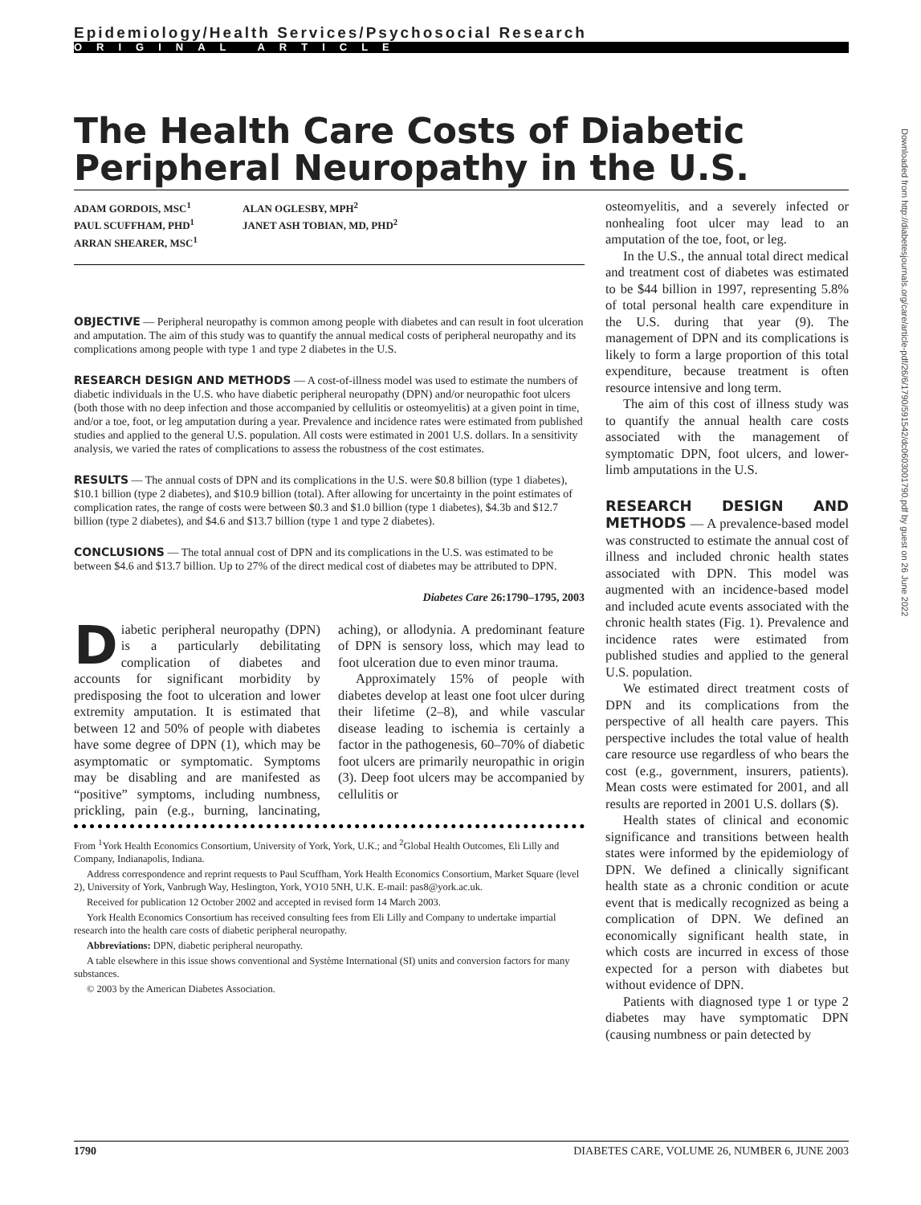Epidemiology/Health Services/Psychosocial Research
ORIGINAL ARTICLE
The Health Care Costs of Diabetic Peripheral Neuropathy in the U.S.
ADAM GORDOIS, MSC<sup>1</sup>
PAUL SCUFFHAM, PHD<sup>1</sup>
ARRAN SHEARER, MSC<sup>1</sup>
ALAN OGLESBY, MPH<sup>2</sup>
JANET ASH TOBIAN, MD, PHD<sup>2</sup>
OBJECTIVE — Peripheral neuropathy is common among people with diabetes and can result in foot ulceration and amputation. The aim of this study was to quantify the annual medical costs of peripheral neuropathy and its complications among people with type 1 and type 2 diabetes in the U.S.
RESEARCH DESIGN AND METHODS — A cost-of-illness model was used to estimate the numbers of diabetic individuals in the U.S. who have diabetic peripheral neuropathy (DPN) and/or neuropathic foot ulcers (both those with no deep infection and those accompanied by cellulitis or osteomyelitis) at a given point in time, and/or a toe, foot, or leg amputation during a year. Prevalence and incidence rates were estimated from published studies and applied to the general U.S. population. All costs were estimated in 2001 U.S. dollars. In a sensitivity analysis, we varied the rates of complications to assess the robustness of the cost estimates.
RESULTS — The annual costs of DPN and its complications in the U.S. were $0.8 billion (type 1 diabetes), $10.1 billion (type 2 diabetes), and $10.9 billion (total). After allowing for uncertainty in the point estimates of complication rates, the range of costs were between $0.3 and $1.0 billion (type 1 diabetes), $4.3b and $12.7 billion (type 2 diabetes), and $4.6 and $13.7 billion (type 1 and type 2 diabetes).
CONCLUSIONS — The total annual cost of DPN and its complications in the U.S. was estimated to be between $4.6 and $13.7 billion. Up to 27% of the direct medical cost of diabetes may be attributed to DPN.
Diabetes Care 26:1790–1795, 2003
Diabetic peripheral neuropathy (DPN) is a particularly debilitating complication of diabetes and accounts for significant morbidity by predisposing the foot to ulceration and lower extremity amputation. It is estimated that between 12 and 50% of people with diabetes have some degree of DPN (1), which may be asymptomatic or symptomatic. Symptoms may be disabling and are manifested as “positive” symptoms, including numbness, prickling, pain (e.g., burning, lancinating, aching), or allodynia. A predominant feature of DPN is sensory loss, which may lead to foot ulceration due to even minor trauma.
Approximately 15% of people with diabetes develop at least one foot ulcer during their lifetime (2–8), and while vascular disease leading to ischemia is certainly a factor in the pathogenesis, 60–70% of diabetic foot ulcers are primarily neuropathic in origin (3). Deep foot ulcers may be accompanied by cellulitis or
From <sup>1</sup>York Health Economics Consortium, University of York, York, U.K.; and <sup>2</sup>Global Health Outcomes, Eli Lilly and Company, Indianapolis, Indiana.
Address correspondence and reprint requests to Paul Scuffham, York Health Economics Consortium, Market Square (level 2), University of York, Vanbrugh Way, Heslington, York, YO10 5NH, U.K. E-mail: pas8@york.ac.uk.
Received for publication 12 October 2002 and accepted in revised form 14 March 2003.
York Health Economics Consortium has received consulting fees from Eli Lilly and Company to undertake impartial research into the health care costs of diabetic peripheral neuropathy.
Abbreviations: DPN, diabetic peripheral neuropathy.
A table elsewhere in this issue shows conventional and Système International (SI) units and conversion factors for many substances.
© 2003 by the American Diabetes Association.
osteomyelitis, and a severely infected or nonhealing foot ulcer may lead to an amputation of the toe, foot, or leg.
In the U.S., the annual total direct medical and treatment cost of diabetes was estimated to be $44 billion in 1997, representing 5.8% of total personal health care expenditure in the U.S. during that year (9). The management of DPN and its complications is likely to form a large proportion of this total expenditure, because treatment is often resource intensive and long term.
The aim of this cost of illness study was to quantify the annual health care costs associated with the management of symptomatic DPN, foot ulcers, and lower-limb amputations in the U.S.
RESEARCH DESIGN AND METHODS
— A prevalence-based model was constructed to estimate the annual cost of illness and included chronic health states associated with DPN. This model was augmented with an incidence-based model and included acute events associated with the chronic health states (Fig. 1). Prevalence and incidence rates were estimated from published studies and applied to the general U.S. population.
We estimated direct treatment costs of DPN and its complications from the perspective of all health care payers. This perspective includes the total value of health care resource use regardless of who bears the cost (e.g., government, insurers, patients). Mean costs were estimated for 2001, and all results are reported in 2001 U.S. dollars ($).
Health states of clinical and economic significance and transitions between health states were informed by the epidemiology of DPN. We defined a clinically significant health state as a chronic condition or acute event that is medically recognized as being a complication of DPN. We defined an economically significant health state, in which costs are incurred in excess of those expected for a person with diabetes but without evidence of DPN.
Patients with diagnosed type 1 or type 2 diabetes may have symptomatic DPN (causing numbness or pain detected by
Downloaded from http://diabetesjournals.org/care/article-pdf/26/6/1790/591542/dc0603001790.pdf by guest on 26 June 2022
1790 DIABETES CARE, VOLUME 26, NUMBER 6, JUNE 2003